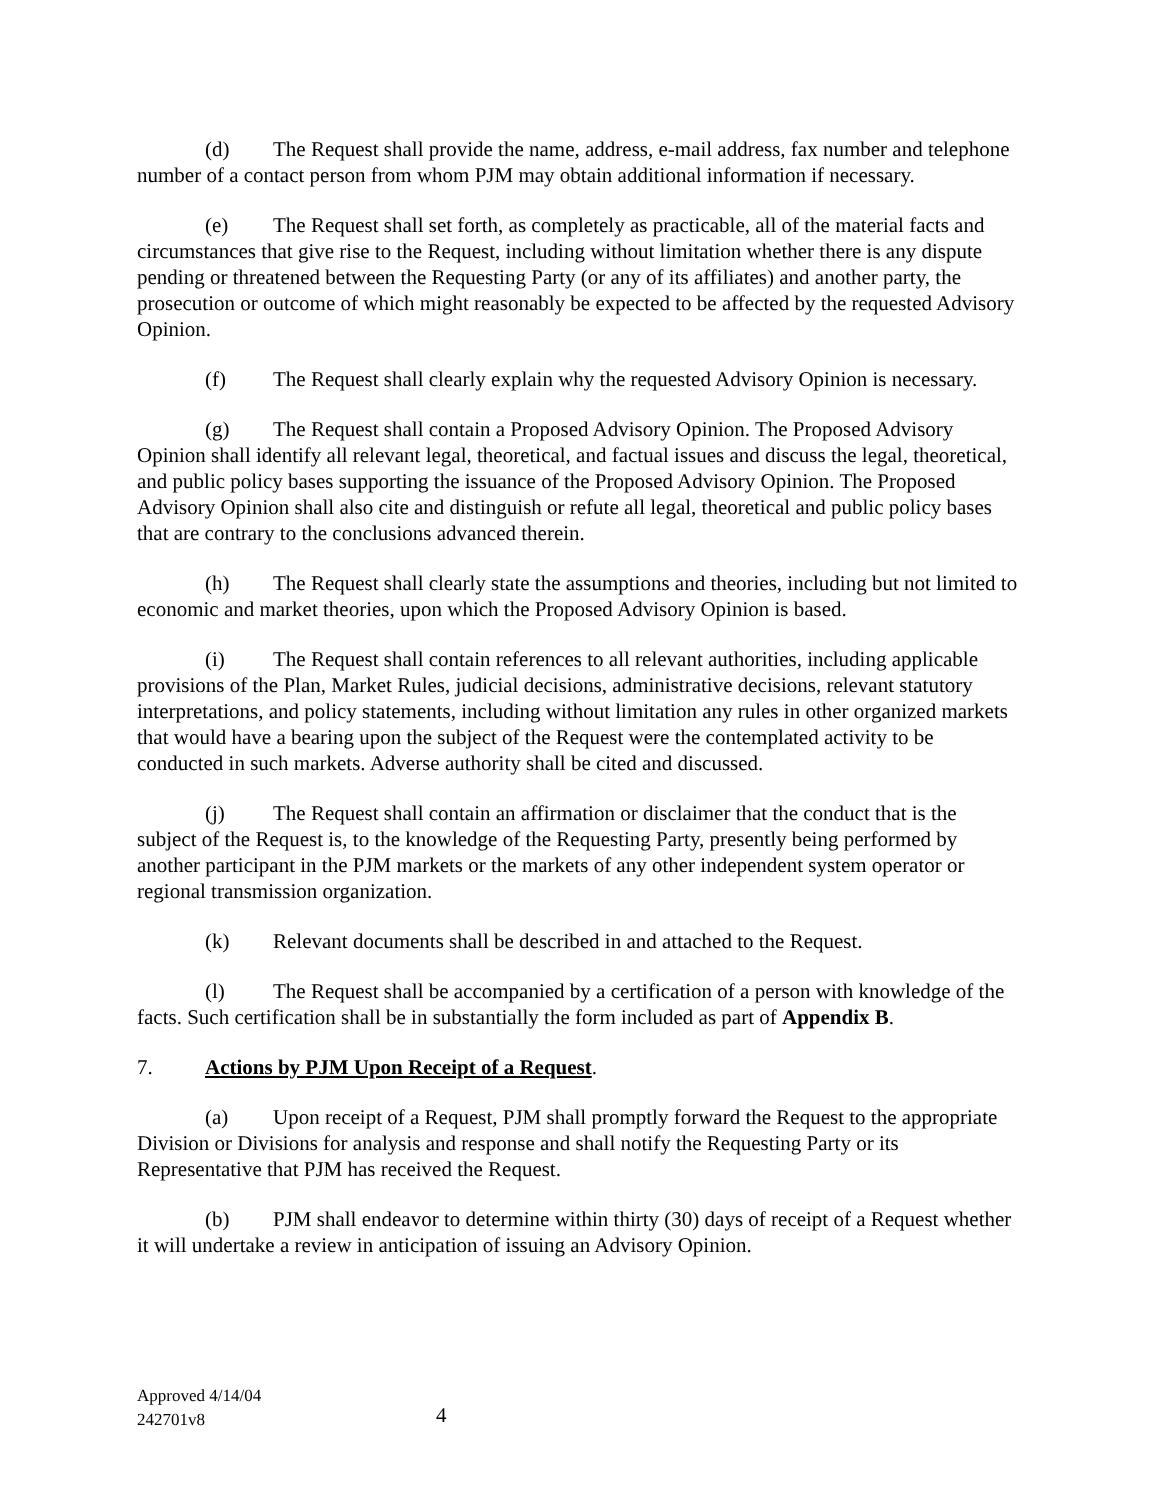(d) The Request shall provide the name, address, e-mail address, fax number and telephone number of a contact person from whom PJM may obtain additional information if necessary.
(e) The Request shall set forth, as completely as practicable, all of the material facts and circumstances that give rise to the Request, including without limitation whether there is any dispute pending or threatened between the Requesting Party (or any of its affiliates) and another party, the prosecution or outcome of which might reasonably be expected to be affected by the requested Advisory Opinion.
(f) The Request shall clearly explain why the requested Advisory Opinion is necessary.
(g) The Request shall contain a Proposed Advisory Opinion. The Proposed Advisory Opinion shall identify all relevant legal, theoretical, and factual issues and discuss the legal, theoretical, and public policy bases supporting the issuance of the Proposed Advisory Opinion. The Proposed Advisory Opinion shall also cite and distinguish or refute all legal, theoretical and public policy bases that are contrary to the conclusions advanced therein.
(h) The Request shall clearly state the assumptions and theories, including but not limited to economic and market theories, upon which the Proposed Advisory Opinion is based.
(i) The Request shall contain references to all relevant authorities, including applicable provisions of the Plan, Market Rules, judicial decisions, administrative decisions, relevant statutory interpretations, and policy statements, including without limitation any rules in other organized markets that would have a bearing upon the subject of the Request were the contemplated activity to be conducted in such markets. Adverse authority shall be cited and discussed.
(j) The Request shall contain an affirmation or disclaimer that the conduct that is the subject of the Request is, to the knowledge of the Requesting Party, presently being performed by another participant in the PJM markets or the markets of any other independent system operator or regional transmission organization.
(k) Relevant documents shall be described in and attached to the Request.
(l) The Request shall be accompanied by a certification of a person with knowledge of the facts. Such certification shall be in substantially the form included as part of Appendix B.
7. Actions by PJM Upon Receipt of a Request.
(a) Upon receipt of a Request, PJM shall promptly forward the Request to the appropriate Division or Divisions for analysis and response and shall notify the Requesting Party or its Representative that PJM has received the Request.
(b) PJM shall endeavor to determine within thirty (30) days of receipt of a Request whether it will undertake a review in anticipation of issuing an Advisory Opinion.
Approved 4/14/04
242701v8
4